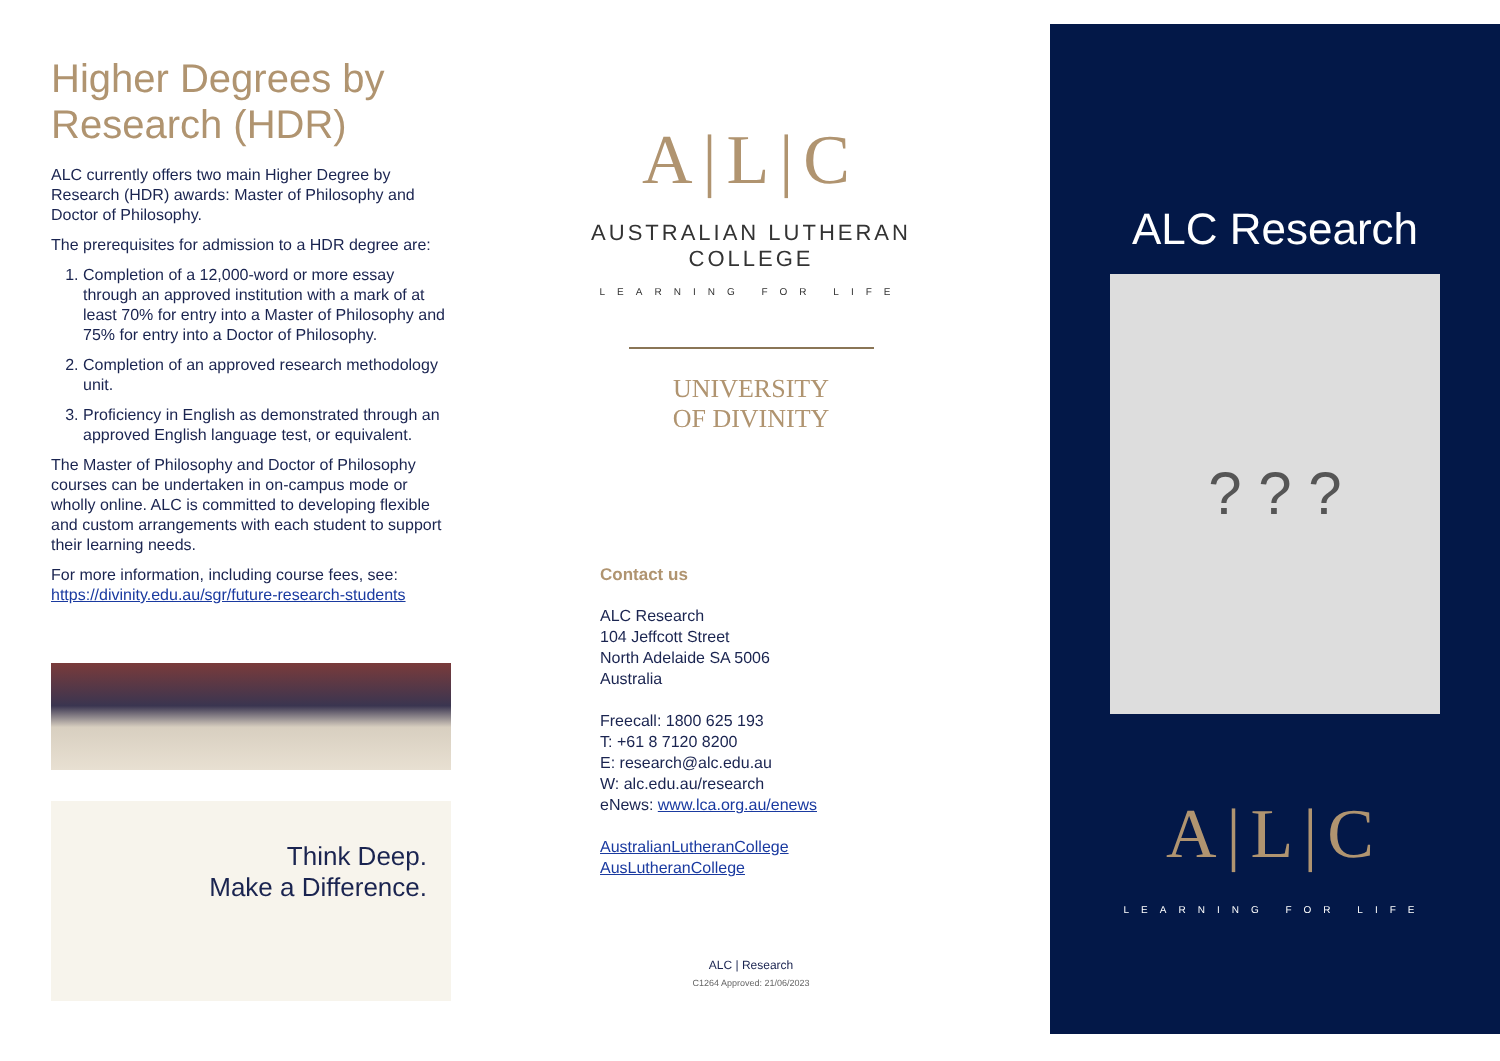Higher Degrees by Research (HDR)
ALC currently offers two main Higher Degree by Research (HDR) awards: Master of Philosophy and Doctor of Philosophy.
The prerequisites for admission to a HDR degree are:
1. Completion of a 12,000-word or more essay through an approved institution with a mark of at least 70% for entry into a Master of Philosophy and 75% for entry into a Doctor of Philosophy.
2. Completion of an approved research methodology unit.
3. Proficiency in English as demonstrated through an approved English language test, or equivalent.
The Master of Philosophy and Doctor of Philosophy courses can be undertaken in on-campus mode or wholly online. ALC is committed to developing flexible and custom arrangements with each student to support their learning needs.
For more information, including course fees, see: https://divinity.edu.au/sgr/future-research-students
Think Deep.
Make a Difference.
A|L|C
AUSTRALIAN LUTHERAN COLLEGE
LEARNING FOR LIFE
UNIVERSITY
OF DIVINITY
Contact us
ALC Research
104 Jeffcott Street
North Adelaide SA 5006
Australia
Freecall: 1800 625 193
T: +61 8 7120 8200
E: research@alc.edu.au
W: alc.edu.au/research
eNews: www.lca.org.au/enews
AustralianLutheranCollege
AusLutheranCollege
ALC | Research
C1264 Approved: 21/06/2023
ALC Research
? ? ?
A|L|C
LEARNING FOR LIFE